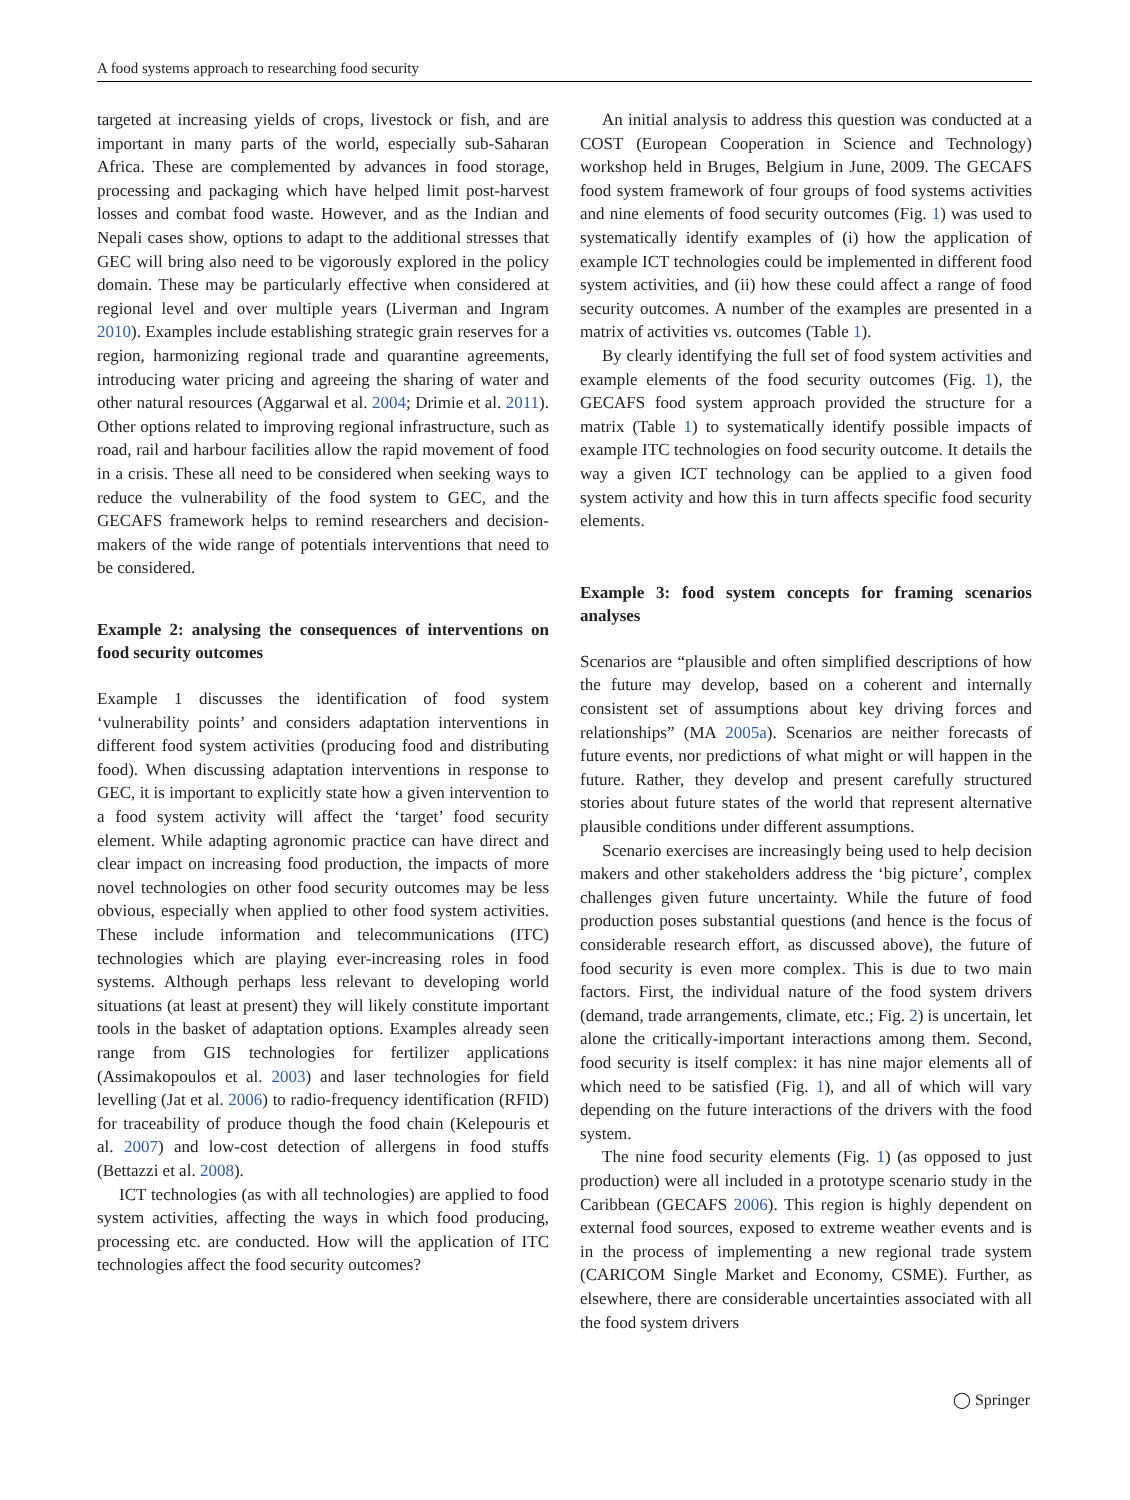A food systems approach to researching food security
targeted at increasing yields of crops, livestock or fish, and are important in many parts of the world, especially sub-Saharan Africa. These are complemented by advances in food storage, processing and packaging which have helped limit post-harvest losses and combat food waste. However, and as the Indian and Nepali cases show, options to adapt to the additional stresses that GEC will bring also need to be vigorously explored in the policy domain. These may be particularly effective when considered at regional level and over multiple years (Liverman and Ingram 2010). Examples include establishing strategic grain reserves for a region, harmonizing regional trade and quarantine agreements, introducing water pricing and agreeing the sharing of water and other natural resources (Aggarwal et al. 2004; Drimie et al. 2011). Other options related to improving regional infrastructure, such as road, rail and harbour facilities allow the rapid movement of food in a crisis. These all need to be considered when seeking ways to reduce the vulnerability of the food system to GEC, and the GECAFS framework helps to remind researchers and decision-makers of the wide range of potentials interventions that need to be considered.
Example 2: analysing the consequences of interventions on food security outcomes
Example 1 discusses the identification of food system ‘vulnerability points’ and considers adaptation interventions in different food system activities (producing food and distributing food). When discussing adaptation interventions in response to GEC, it is important to explicitly state how a given intervention to a food system activity will affect the ‘target’ food security element. While adapting agronomic practice can have direct and clear impact on increasing food production, the impacts of more novel technologies on other food security outcomes may be less obvious, especially when applied to other food system activities. These include information and telecommunications (ITC) technologies which are playing ever-increasing roles in food systems. Although perhaps less relevant to developing world situations (at least at present) they will likely constitute important tools in the basket of adaptation options. Examples already seen range from GIS technologies for fertilizer applications (Assimakopoulos et al. 2003) and laser technologies for field levelling (Jat et al. 2006) to radio-frequency identification (RFID) for traceability of produce though the food chain (Kelepouris et al. 2007) and low-cost detection of allergens in food stuffs (Bettazzi et al. 2008).
ICT technologies (as with all technologies) are applied to food system activities, affecting the ways in which food producing, processing etc. are conducted. How will the application of ITC technologies affect the food security outcomes?
An initial analysis to address this question was conducted at a COST (European Cooperation in Science and Technology) workshop held in Bruges, Belgium in June, 2009. The GECAFS food system framework of four groups of food systems activities and nine elements of food security outcomes (Fig. 1) was used to systematically identify examples of (i) how the application of example ICT technologies could be implemented in different food system activities, and (ii) how these could affect a range of food security outcomes. A number of the examples are presented in a matrix of activities vs. outcomes (Table 1).
By clearly identifying the full set of food system activities and example elements of the food security outcomes (Fig. 1), the GECAFS food system approach provided the structure for a matrix (Table 1) to systematically identify possible impacts of example ITC technologies on food security outcome. It details the way a given ICT technology can be applied to a given food system activity and how this in turn affects specific food security elements.
Example 3: food system concepts for framing scenarios analyses
Scenarios are “plausible and often simplified descriptions of how the future may develop, based on a coherent and internally consistent set of assumptions about key driving forces and relationships” (MA 2005a). Scenarios are neither forecasts of future events, nor predictions of what might or will happen in the future. Rather, they develop and present carefully structured stories about future states of the world that represent alternative plausible conditions under different assumptions.
Scenario exercises are increasingly being used to help decision makers and other stakeholders address the ‘big picture’, complex challenges given future uncertainty. While the future of food production poses substantial questions (and hence is the focus of considerable research effort, as discussed above), the future of food security is even more complex. This is due to two main factors. First, the individual nature of the food system drivers (demand, trade arrangements, climate, etc.; Fig. 2) is uncertain, let alone the critically-important interactions among them. Second, food security is itself complex: it has nine major elements all of which need to be satisfied (Fig. 1), and all of which will vary depending on the future interactions of the drivers with the food system.
The nine food security elements (Fig. 1) (as opposed to just production) were all included in a prototype scenario study in the Caribbean (GECAFS 2006). This region is highly dependent on external food sources, exposed to extreme weather events and is in the process of implementing a new regional trade system (CARICOM Single Market and Economy, CSME). Further, as elsewhere, there are considerable uncertainties associated with all the food system drivers
◯ Springer